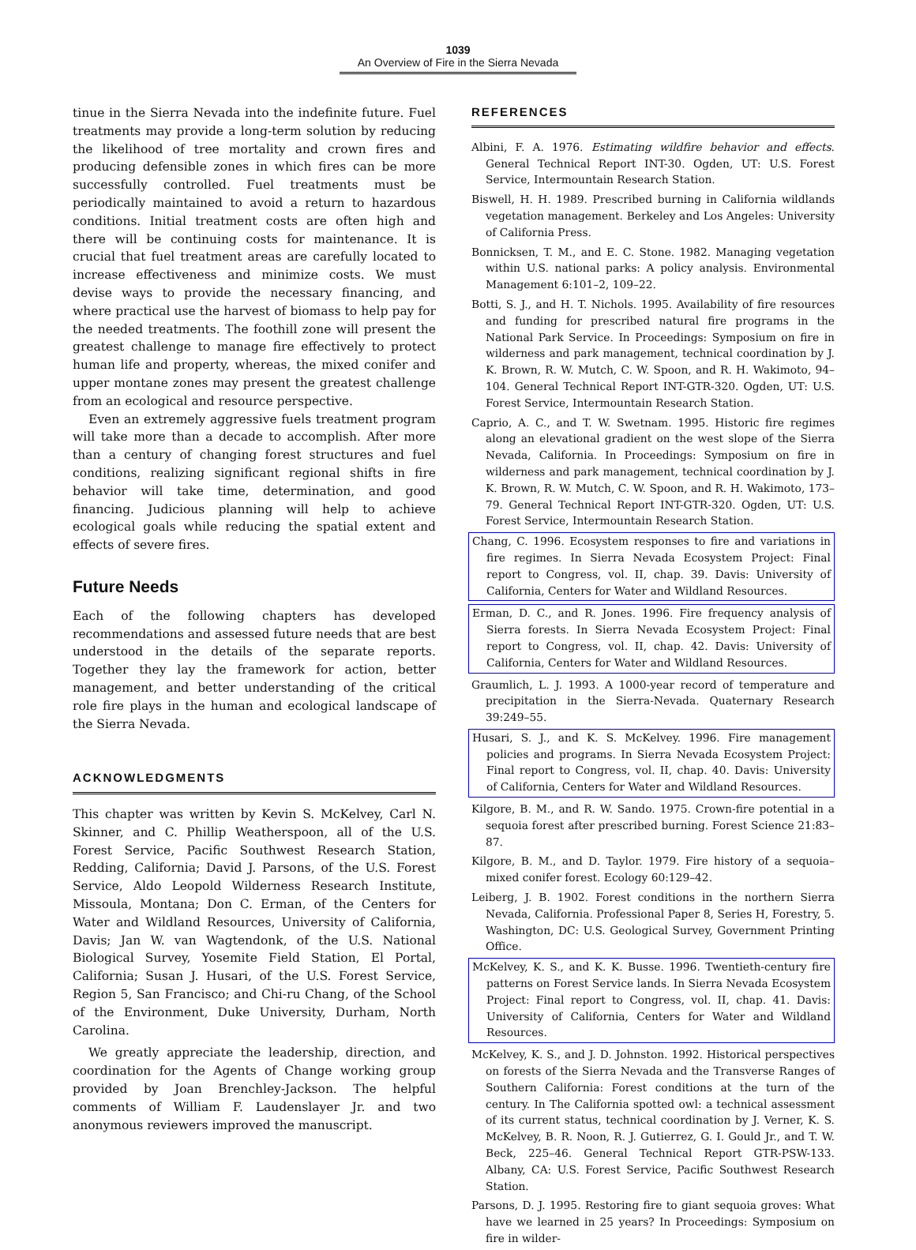1039
An Overview of Fire in the Sierra Nevada
tinue in the Sierra Nevada into the indefinite future. Fuel treatments may provide a long-term solution by reducing the likelihood of tree mortality and crown fires and producing defensible zones in which fires can be more successfully controlled. Fuel treatments must be periodically maintained to avoid a return to hazardous conditions. Initial treatment costs are often high and there will be continuing costs for maintenance. It is crucial that fuel treatment areas are carefully located to increase effectiveness and minimize costs. We must devise ways to provide the necessary financing, and where practical use the harvest of biomass to help pay for the needed treatments. The foothill zone will present the greatest challenge to manage fire effectively to protect human life and property, whereas, the mixed conifer and upper montane zones may present the greatest challenge from an ecological and resource perspective.
Even an extremely aggressive fuels treatment program will take more than a decade to accomplish. After more than a century of changing forest structures and fuel conditions, realizing significant regional shifts in fire behavior will take time, determination, and good financing. Judicious planning will help to achieve ecological goals while reducing the spatial extent and effects of severe fires.
Future Needs
Each of the following chapters has developed recommendations and assessed future needs that are best understood in the details of the separate reports. Together they lay the framework for action, better management, and better understanding of the critical role fire plays in the human and ecological landscape of the Sierra Nevada.
ACKNOWLEDGMENTS
This chapter was written by Kevin S. McKelvey, Carl N. Skinner, and C. Phillip Weatherspoon, all of the U.S. Forest Service, Pacific Southwest Research Station, Redding, California; David J. Parsons, of the U.S. Forest Service, Aldo Leopold Wilderness Research Institute, Missoula, Montana; Don C. Erman, of the Centers for Water and Wildland Resources, University of California, Davis; Jan W. van Wagtendonk, of the U.S. National Biological Survey, Yosemite Field Station, El Portal, California; Susan J. Husari, of the U.S. Forest Service, Region 5, San Francisco; and Chi-ru Chang, of the School of the Environment, Duke University, Durham, North Carolina.
We greatly appreciate the leadership, direction, and coordination for the Agents of Change working group provided by Joan Brenchley-Jackson. The helpful comments of William F. Laudenslayer Jr. and two anonymous reviewers improved the manuscript.
REFERENCES
Albini, F. A. 1976. Estimating wildfire behavior and effects. General Technical Report INT-30. Ogden, UT: U.S. Forest Service, Intermountain Research Station.
Biswell, H. H. 1989. Prescribed burning in California wildlands vegetation management. Berkeley and Los Angeles: University of California Press.
Bonnicksen, T. M., and E. C. Stone. 1982. Managing vegetation within U.S. national parks: A policy analysis. Environmental Management 6:101–2, 109–22.
Botti, S. J., and H. T. Nichols. 1995. Availability of fire resources and funding for prescribed natural fire programs in the National Park Service. In Proceedings: Symposium on fire in wilderness and park management, technical coordination by J. K. Brown, R. W. Mutch, C. W. Spoon, and R. H. Wakimoto, 94–104. General Technical Report INT-GTR-320. Ogden, UT: U.S. Forest Service, Intermountain Research Station.
Caprio, A. C., and T. W. Swetnam. 1995. Historic fire regimes along an elevational gradient on the west slope of the Sierra Nevada, California. In Proceedings: Symposium on fire in wilderness and park management, technical coordination by J. K. Brown, R. W. Mutch, C. W. Spoon, and R. H. Wakimoto, 173–79. General Technical Report INT-GTR-320. Ogden, UT: U.S. Forest Service, Intermountain Research Station.
Chang, C. 1996. Ecosystem responses to fire and variations in fire regimes. In Sierra Nevada Ecosystem Project: Final report to Congress, vol. II, chap. 39. Davis: University of California, Centers for Water and Wildland Resources.
Erman, D. C., and R. Jones. 1996. Fire frequency analysis of Sierra forests. In Sierra Nevada Ecosystem Project: Final report to Congress, vol. II, chap. 42. Davis: University of California, Centers for Water and Wildland Resources.
Graumlich, L. J. 1993. A 1000-year record of temperature and precipitation in the Sierra-Nevada. Quaternary Research 39:249–55.
Husari, S. J., and K. S. McKelvey. 1996. Fire management policies and programs. In Sierra Nevada Ecosystem Project: Final report to Congress, vol. II, chap. 40. Davis: University of California, Centers for Water and Wildland Resources.
Kilgore, B. M., and R. W. Sando. 1975. Crown-fire potential in a sequoia forest after prescribed burning. Forest Science 21:83–87.
Kilgore, B. M., and D. Taylor. 1979. Fire history of a sequoia–mixed conifer forest. Ecology 60:129–42.
Leiberg, J. B. 1902. Forest conditions in the northern Sierra Nevada, California. Professional Paper 8, Series H, Forestry, 5. Washington, DC: U.S. Geological Survey, Government Printing Office.
McKelvey, K. S., and K. K. Busse. 1996. Twentieth-century fire patterns on Forest Service lands. In Sierra Nevada Ecosystem Project: Final report to Congress, vol. II, chap. 41. Davis: University of California, Centers for Water and Wildland Resources.
McKelvey, K. S., and J. D. Johnston. 1992. Historical perspectives on forests of the Sierra Nevada and the Transverse Ranges of Southern California: Forest conditions at the turn of the century. In The California spotted owl: a technical assessment of its current status, technical coordination by J. Verner, K. S. McKelvey, B. R. Noon, R. J. Gutierrez, G. I. Gould Jr., and T. W. Beck, 225–46. General Technical Report GTR-PSW-133. Albany, CA: U.S. Forest Service, Pacific Southwest Research Station.
Parsons, D. J. 1995. Restoring fire to giant sequoia groves: What have we learned in 25 years? In Proceedings: Symposium on fire in wilder-